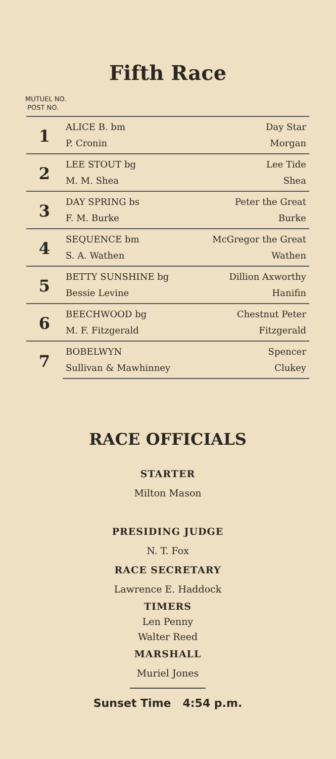Fifth Race
MUTUEL NO.
POST NO.
| 1 | ALICE B. bm | Day Star |
| | P. Cronin | Morgan |
| 2 | LEE STOUT bg | Lee Tide |
| | M. M. Shea | Shea |
| 3 | DAY SPRING bs | Peter the Great |
| | F. M. Burke | Burke |
| 4 | SEQUENCE bm | McGregor the Great |
| | S. A. Wathen | Wathen |
| 5 | BETTY SUNSHINE bg | Dillion Axworthy |
| | Bessie Levine | Hanifin |
| 6 | BEECHWOOD bg | Chestnut Peter |
| | M. F. Fitzgerald | Fitzgerald |
| 7 | BOBELWYN | Spencer |
| | Sullivan & Mawhinney | Clukey |
RACE OFFICIALS
STARTER
Milton Mason
PRESIDING JUDGE
N. T. Fox
RACE SECRETARY
Lawrence E. Haddock
TIMERS
Len Penny
Walter Reed
MARSHALL
Muriel Jones
Sunset Time 4:54 p.m.